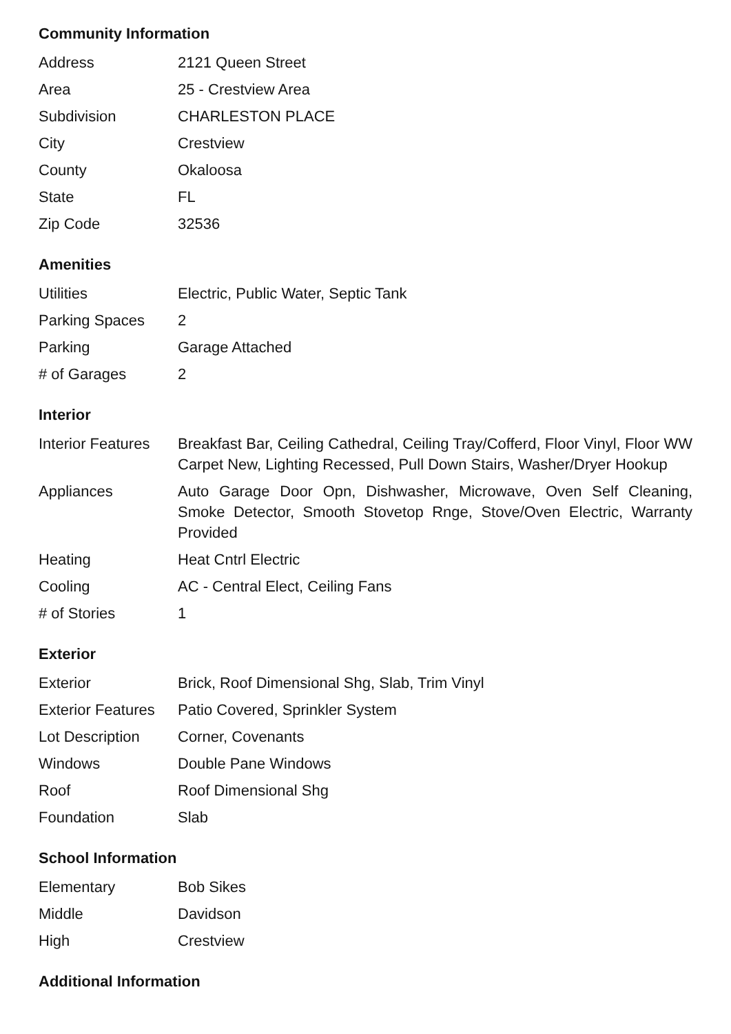Community Information
| Address | 2121 Queen Street |
| Area | 25 - Crestview Area |
| Subdivision | CHARLESTON PLACE |
| City | Crestview |
| County | Okaloosa |
| State | FL |
| Zip Code | 32536 |
Amenities
| Utilities | Electric, Public Water, Septic Tank |
| Parking Spaces | 2 |
| Parking | Garage Attached |
| # of Garages | 2 |
Interior
| Interior Features | Breakfast Bar, Ceiling Cathedral, Ceiling Tray/Cofferd, Floor Vinyl, Floor WW Carpet New, Lighting Recessed, Pull Down Stairs, Washer/Dryer Hookup |
| Appliances | Auto Garage Door Opn, Dishwasher, Microwave, Oven Self Cleaning, Smoke Detector, Smooth Stovetop Rnge, Stove/Oven Electric, Warranty Provided |
| Heating | Heat Cntrl Electric |
| Cooling | AC - Central Elect, Ceiling Fans |
| # of Stories | 1 |
Exterior
| Exterior | Brick, Roof Dimensional Shg, Slab, Trim Vinyl |
| Exterior Features | Patio Covered, Sprinkler System |
| Lot Description | Corner, Covenants |
| Windows | Double Pane Windows |
| Roof | Roof Dimensional Shg |
| Foundation | Slab |
School Information
| Elementary | Bob Sikes |
| Middle | Davidson |
| High | Crestview |
Additional Information